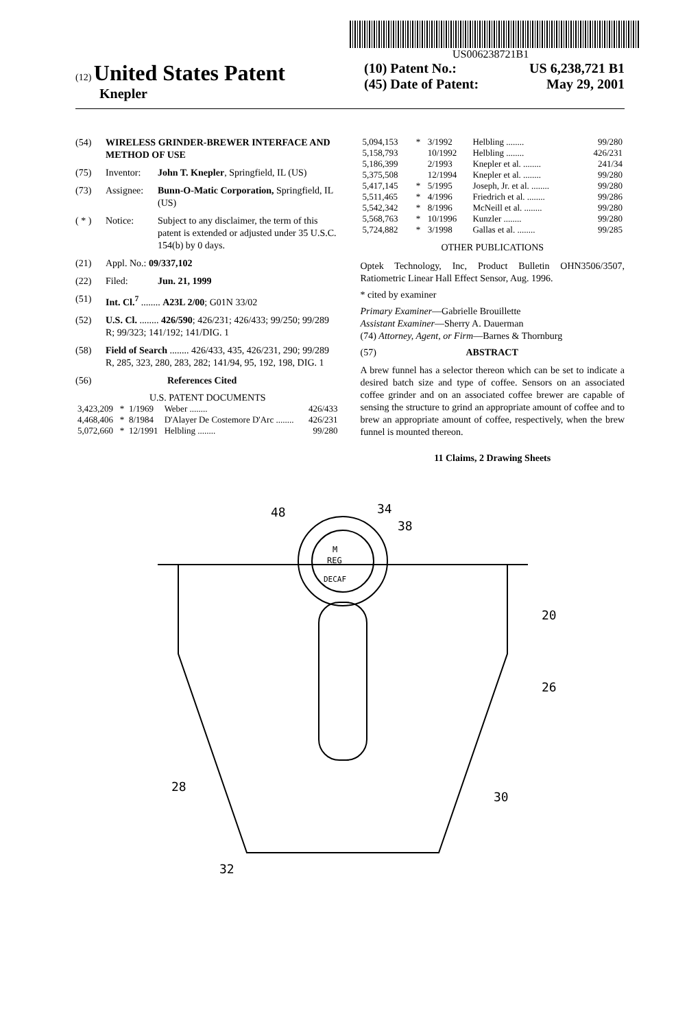US006238721B1
(12) United States Patent
Knepler
(10) Patent No.: US 6,238,721 B1
(45) Date of Patent: May 29, 2001
(54) WIRELESS GRINDER-BREWER INTERFACE AND METHOD OF USE
(75) Inventor: John T. Knepler, Springfield, IL (US)
(73) Assignee: Bunn-O-Matic Corporation, Springfield, IL (US)
( * ) Notice: Subject to any disclaimer, the term of this patent is extended or adjusted under 35 U.S.C. 154(b) by 0 days.
(21) Appl. No.: 09/337,102
(22) Filed: Jun. 21, 1999
(51) Int. Cl.<sup>7</sup> ........ A23L 2/00; G01N 33/02
(52) U.S. Cl. ........ 426/590; 426/231; 426/433; 99/250; 99/289 R; 99/323; 141/192; 141/DIG. 1
(58) Field of Search ........ 426/433, 435, 426/231, 290; 99/289 R, 285, 323, 280, 283, 282; 141/94, 95, 192, 198, DIG. 1
(56) References Cited
U.S. PATENT DOCUMENTS
| 3,423,209 | * | 1/1969 | Weber ........ | 426/433 |
| 4,468,406 | * | 8/1984 | D'Alayer De Costemore D'Arc ........ | 426/231 |
| 5,072,660 | * | 12/1991 | Helbling ........ | 99/280 |
| 5,094,153 | * | 3/1992 | Helbling ........ | 99/280 |
| 5,158,793 | | 10/1992 | Helbling ........ | 426/231 |
| 5,186,399 | | 2/1993 | Knepler et al. ........ | 241/34 |
| 5,375,508 | | 12/1994 | Knepler et al. ........ | 99/280 |
| 5,417,145 | * | 5/1995 | Joseph, Jr. et al. ........ | 99/280 |
| 5,511,465 | * | 4/1996 | Friedrich et al. ........ | 99/286 |
| 5,542,342 | * | 8/1996 | McNeill et al. ........ | 99/280 |
| 5,568,763 | * | 10/1996 | Kunzler ........ | 99/280 |
| 5,724,882 | * | 3/1998 | Gallas et al. ........ | 99/285 |
OTHER PUBLICATIONS
Optek Technology, Inc, Product Bulletin OHN3506/3507, Ratiometric Linear Hall Effect Sensor, Aug. 1996.
* cited by examiner
Primary Examiner—Gabrielle Brouillette
Assistant Examiner—Sherry A. Dauerman
(74) Attorney, Agent, or Firm—Barnes & Thornburg
(57) ABSTRACT
A brew funnel has a selector thereon which can be set to indicate a desired batch size and type of coffee. Sensors on an associated coffee grinder and on an associated coffee brewer are capable of sensing the structure to grind an appropriate amount of coffee and to brew an appropriate amount of coffee, respectively, when the brew funnel is mounted thereon.
11 Claims, 2 Drawing Sheets
48
34
38
20
26
28
30
32
M
REG
DECAF